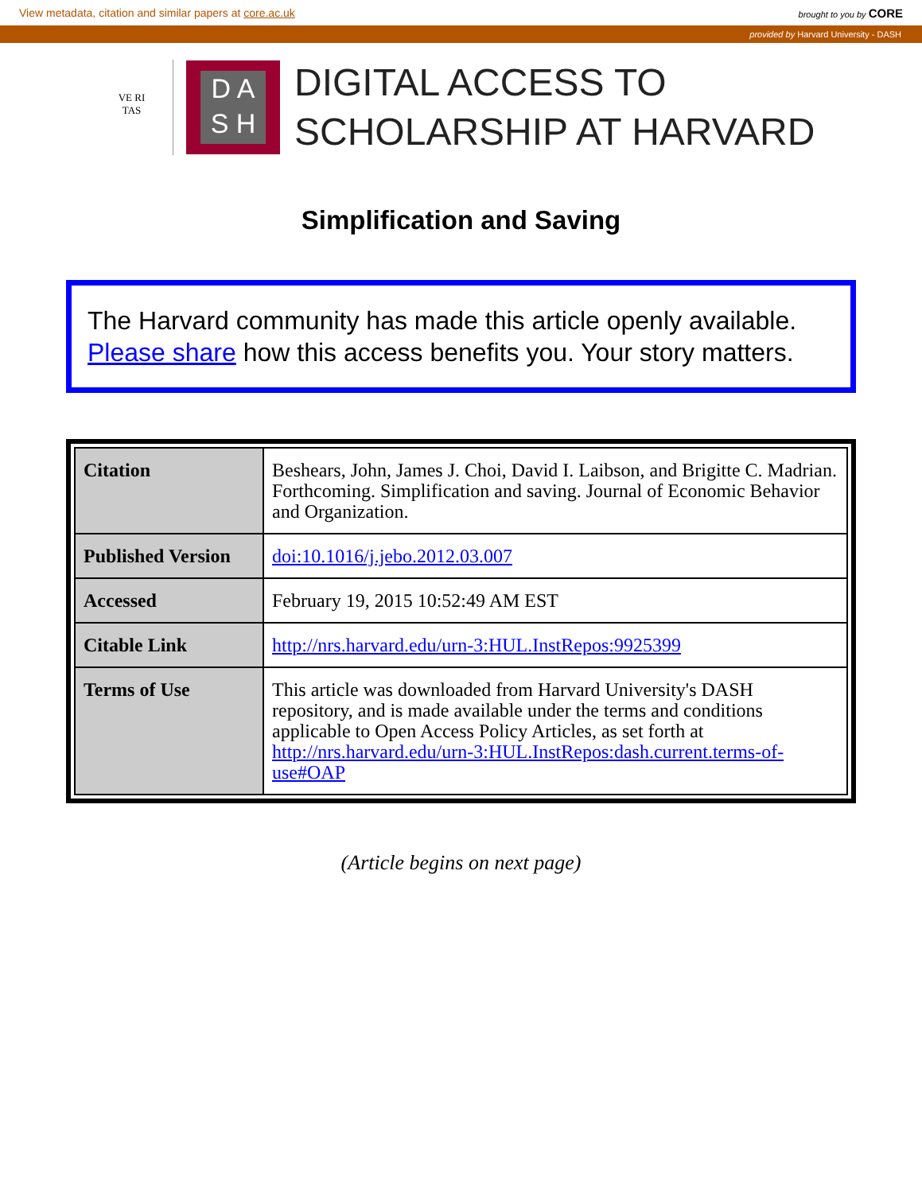View metadata, citation and similar papers at core.ac.uk brought to you by CORE
provided by Harvard University - DASH
VE RI
TAS
D A
S H
DIGITAL ACCESS TO
SCHOLARSHIP AT HARVARD
Simplification and Saving
The Harvard community has made this article openly available. Please share how this access benefits you. Your story matters.
| Citation | Beshears, John, James J. Choi, David I. Laibson, and Brigitte C. Madrian. Forthcoming. Simplification and saving. Journal of Economic Behavior and Organization. |
| Published Version | doi:10.1016/j.jebo.2012.03.007 |
| Accessed | February 19, 2015 10:52:49 AM EST |
| Citable Link | http://nrs.harvard.edu/urn-3:HUL.InstRepos:9925399 |
| Terms of Use | This article was downloaded from Harvard University's DASH repository, and is made available under the terms and conditions applicable to Open Access Policy Articles, as set forth at http://nrs.harvard.edu/urn-3:HUL.InstRepos:dash.current.terms-of-use#OAP |
(Article begins on next page)